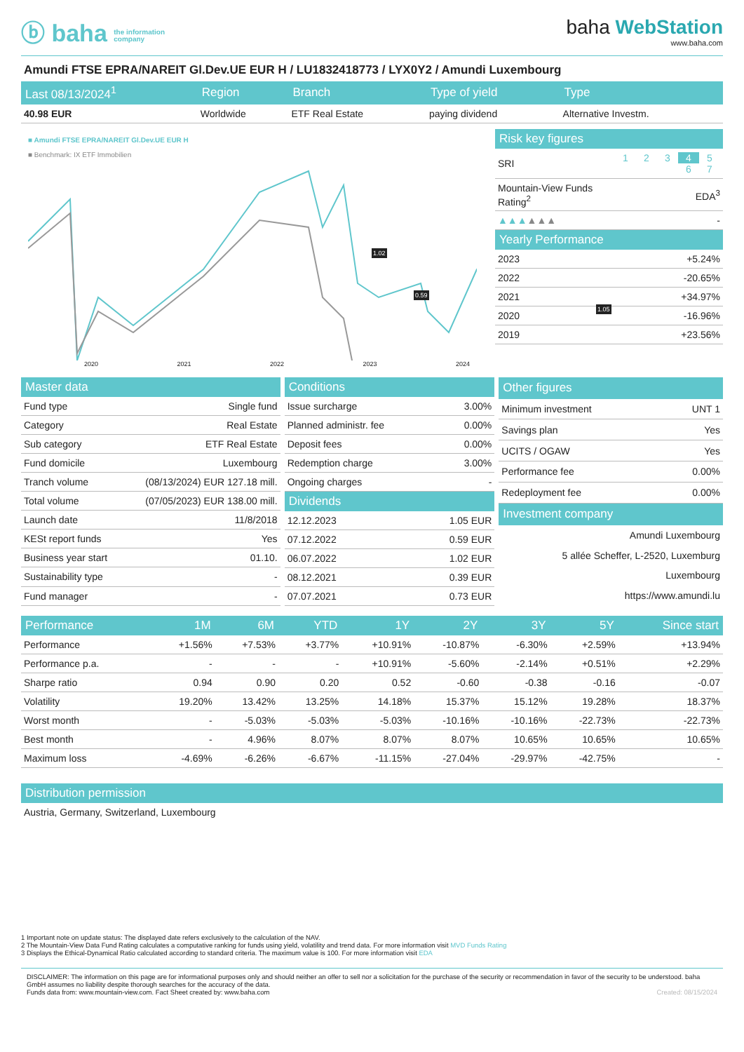ⓑ baha the information
company
baha WebStation
www.baha.com
Amundi FTSE EPRA/NAREIT Gl.Dev.UE EUR H / LU1832418773 / LYX0Y2 / Amundi Luxembourg
| Last 08/13/2024<sup>1</sup> | Region | Branch | Type of yield | Type |
| --- | --- | --- | --- | --- |
| 40.98 EUR | Worldwide | ETF Real Estate | paying dividend | Alternative Investm. |
■ Amundi FTSE EPRA/NAREIT Gl.Dev.UE EUR H
■ Benchmark: IX ETF Immobilien
2020 2021 2022 2023 2024
1.02
0.59
1.05
| Risk key figures | |
| --- | --- |
| SRI | 1 2 3 4 5 6 7 |
| Mountain-View Funds Rating<sup>2</sup> | EDA<sup>3</sup> |
| ▲▲▲ ▲▲▲ | - |
| Yearly Performance | |
| --- | --- |
| 2023 | +5.24% |
| 2022 | -20.65% |
| 2021 | +34.97% |
| 2020 | -16.96% |
| 2019 | +23.56% |
| Master data | |
| --- | --- |
| Fund type | Single fund |
| Category | Real Estate |
| Sub category | ETF Real Estate |
| Fund domicile | Luxembourg |
| Tranch volume | (08/13/2024) EUR 127.18 mill. |
| Total volume | (07/05/2023) EUR 138.00 mill. |
| Launch date | 11/8/2018 |
| KESt report funds | Yes |
| Business year start | 01.10. |
| Sustainability type | - |
| Fund manager | - |
| Conditions | |
| --- | --- |
| Issue surcharge | 3.00% |
| Planned administr. fee | 0.00% |
| Deposit fees | 0.00% |
| Redemption charge | 3.00% |
| Ongoing charges | - |
| Dividends | |
| 12.12.2023 | 1.05 EUR |
| 07.12.2022 | 0.59 EUR |
| 06.07.2022 | 1.02 EUR |
| 08.12.2021 | 0.39 EUR |
| 07.07.2021 | 0.73 EUR |
| Other figures | |
| --- | --- |
| Minimum investment | UNT 1 |
| Savings plan | Yes |
| UCITS / OGAW | Yes |
| Performance fee | 0.00% |
| Redeployment fee | 0.00% |
| Investment company | |
| Amundi Luxembourg | |
| 5 allée Scheffer, L-2520, Luxemburg | |
| Luxembourg | |
| https://www.amundi.lu | |
| Performance | 1M | 6M | YTD | 1Y | 2Y | 3Y | 5Y | Since start |
| --- | --- | --- | --- | --- | --- | --- | --- | --- |
| Performance | +1.56% | +7.53% | +3.77% | +10.91% | -10.87% | -6.30% | +2.59% | +13.94% |
| Performance p.a. | - | - | - | +10.91% | -5.60% | -2.14% | +0.51% | +2.29% |
| Sharpe ratio | 0.94 | 0.90 | 0.20 | 0.52 | -0.60 | -0.38 | -0.16 | -0.07 |
| Volatility | 19.20% | 13.42% | 13.25% | 14.18% | 15.37% | 15.12% | 19.28% | 18.37% |
| Worst month | - | -5.03% | -5.03% | -5.03% | -10.16% | -10.16% | -22.73% | -22.73% |
| Best month | - | 4.96% | 8.07% | 8.07% | 8.07% | 10.65% | 10.65% | 10.65% |
| Maximum loss | -4.69% | -6.26% | -6.67% | -11.15% | -27.04% | -29.97% | -42.75% | - |
| Distribution permission |
| --- |
| Austria, Germany, Switzerland, Luxembourg |
1 Important note on update status: The displayed date refers exclusively to the calculation of the NAV.
2 The Mountain-View Data Fund Rating calculates a computative ranking for funds using yield, volatility and trend data. For more information visit MVD Funds Rating
3 Displays the Ethical-Dynamical Ratio calculated according to standard criteria. The maximum value is 100. For more information visit EDA
DISCLAIMER: The information on this page are for informational purposes only and should neither an offer to sell nor a solicitation for the purchase of the security or recommendation in favor of the security to be understood. baha GmbH assumes no liability despite thorough searches for the accuracy of the data.
Funds data from: www.mountain-view.com. Fact Sheet created by: www.baha.com Created: 08/15/2024